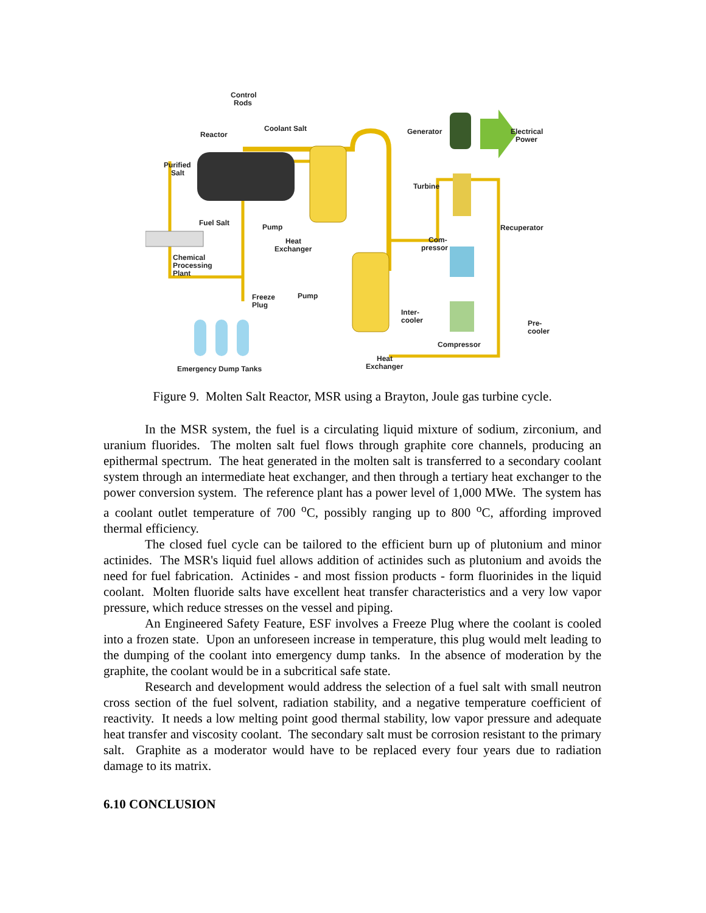Control
Rods
Reactor
Coolant Salt
Purified
Salt
Fuel Salt
Pump
Heat
Exchanger
Chemical
Processing
Plant
Freeze
Plug
Pump
Emergency Dump Tanks
Heat
Exchanger
Generator
Electrical
Power
Turbine
Recuperator
Com-
pressor
Inter-
cooler
Pre-
cooler
Compressor
Figure 9. Molten Salt Reactor, MSR using a Brayton, Joule gas turbine cycle.
In the MSR system, the fuel is a circulating liquid mixture of sodium, zirconium, and uranium fluorides. The molten salt fuel flows through graphite core channels, producing an epithermal spectrum. The heat generated in the molten salt is transferred to a secondary coolant system through an intermediate heat exchanger, and then through a tertiary heat exchanger to the power conversion system. The reference plant has a power level of 1,000 MWe. The system has a coolant outlet temperature of 700 <sup>o</sup>C, possibly ranging up to 800 <sup>o</sup>C, affording improved thermal efficiency.
The closed fuel cycle can be tailored to the efficient burn up of plutonium and minor actinides. The MSR's liquid fuel allows addition of actinides such as plutonium and avoids the need for fuel fabrication. Actinides - and most fission products - form fluorinides in the liquid coolant. Molten fluoride salts have excellent heat transfer characteristics and a very low vapor pressure, which reduce stresses on the vessel and piping.
An Engineered Safety Feature, ESF involves a Freeze Plug where the coolant is cooled into a frozen state. Upon an unforeseen increase in temperature, this plug would melt leading to the dumping of the coolant into emergency dump tanks. In the absence of moderation by the graphite, the coolant would be in a subcritical safe state.
Research and development would address the selection of a fuel salt with small neutron cross section of the fuel solvent, radiation stability, and a negative temperature coefficient of reactivity. It needs a low melting point good thermal stability, low vapor pressure and adequate heat transfer and viscosity coolant. The secondary salt must be corrosion resistant to the primary salt. Graphite as a moderator would have to be replaced every four years due to radiation damage to its matrix.
6.10 CONCLUSION